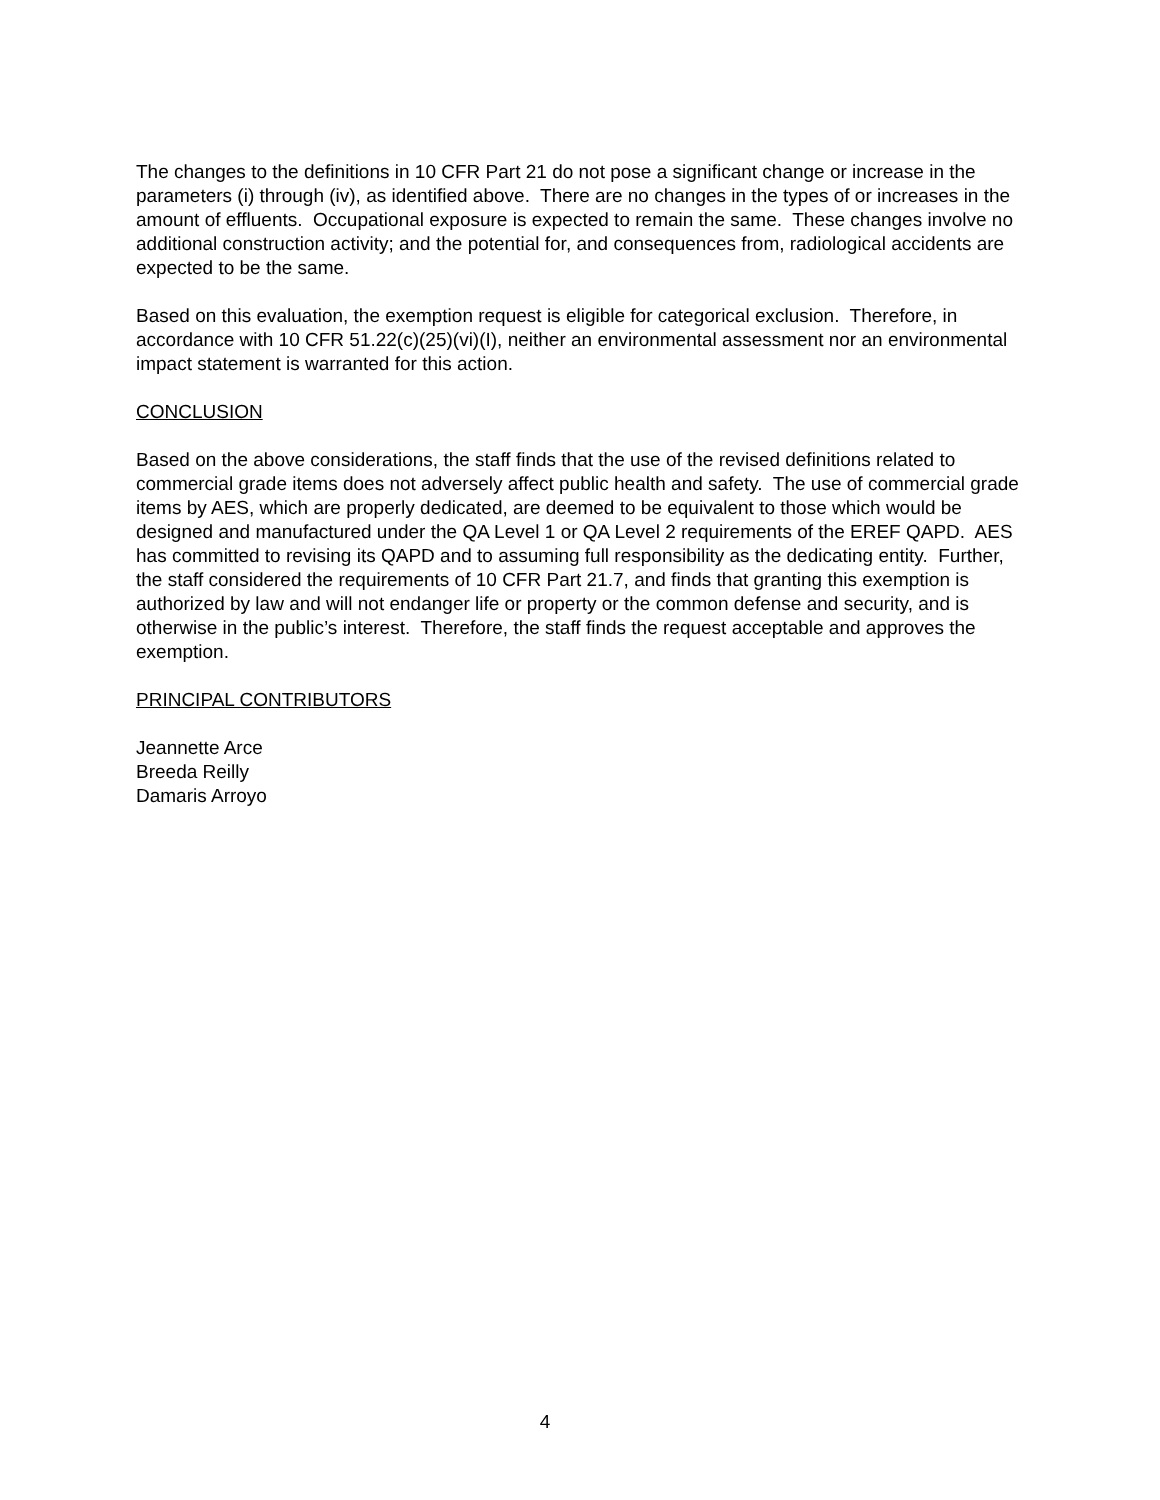The changes to the definitions in 10 CFR Part 21 do not pose a significant change or increase in the parameters (i) through (iv), as identified above. There are no changes in the types of or increases in the amount of effluents. Occupational exposure is expected to remain the same. These changes involve no additional construction activity; and the potential for, and consequences from, radiological accidents are expected to be the same.
Based on this evaluation, the exemption request is eligible for categorical exclusion. Therefore, in accordance with 10 CFR 51.22(c)(25)(vi)(I), neither an environmental assessment nor an environmental impact statement is warranted for this action.
CONCLUSION
Based on the above considerations, the staff finds that the use of the revised definitions related to commercial grade items does not adversely affect public health and safety. The use of commercial grade items by AES, which are properly dedicated, are deemed to be equivalent to those which would be designed and manufactured under the QA Level 1 or QA Level 2 requirements of the EREF QAPD. AES has committed to revising its QAPD and to assuming full responsibility as the dedicating entity. Further, the staff considered the requirements of 10 CFR Part 21.7, and finds that granting this exemption is authorized by law and will not endanger life or property or the common defense and security, and is otherwise in the public’s interest. Therefore, the staff finds the request acceptable and approves the exemption.
PRINCIPAL CONTRIBUTORS
Jeannette Arce
Breeda Reilly
Damaris Arroyo
4